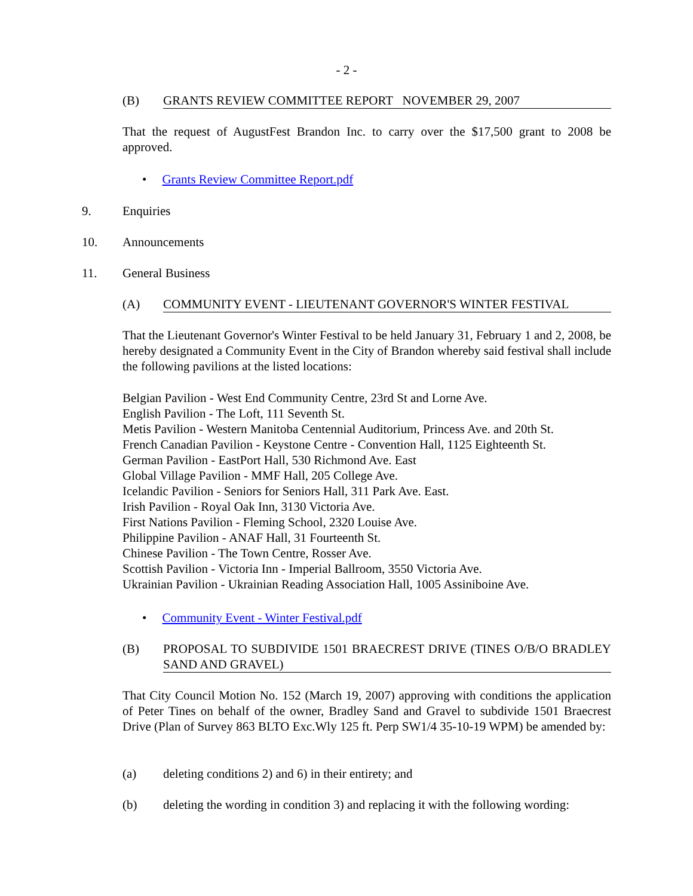- 2 -
(B) GRANTS REVIEW COMMITTEE REPORT NOVEMBER 29, 2007
That the request of AugustFest Brandon Inc. to carry over the $17,500 grant to 2008 be approved.
• Grants Review Committee Report.pdf
9. Enquiries
10. Announcements
11. General Business
(A) COMMUNITY EVENT - LIEUTENANT GOVERNOR'S WINTER FESTIVAL
That the Lieutenant Governor's Winter Festival to be held January 31, February 1 and 2, 2008, be hereby designated a Community Event in the City of Brandon whereby said festival shall include the following pavilions at the listed locations:
Belgian Pavilion - West End Community Centre, 23rd St and Lorne Ave.
English Pavilion - The Loft, 111 Seventh St.
Metis Pavilion - Western Manitoba Centennial Auditorium, Princess Ave. and 20th St.
French Canadian Pavilion - Keystone Centre - Convention Hall, 1125 Eighteenth St.
German Pavilion - EastPort Hall, 530 Richmond Ave. East
Global Village Pavilion - MMF Hall, 205 College Ave.
Icelandic Pavilion - Seniors for Seniors Hall, 311 Park Ave. East.
Irish Pavilion - Royal Oak Inn, 3130 Victoria Ave.
First Nations Pavilion - Fleming School, 2320 Louise Ave.
Philippine Pavilion - ANAF Hall, 31 Fourteenth St.
Chinese Pavilion - The Town Centre, Rosser Ave.
Scottish Pavilion - Victoria Inn - Imperial Ballroom, 3550 Victoria Ave.
Ukrainian Pavilion - Ukrainian Reading Association Hall, 1005 Assiniboine Ave.
• Community Event - Winter Festival.pdf
(B) PROPOSAL TO SUBDIVIDE 1501 BRAECREST DRIVE (TINES O/B/O BRADLEY SAND AND GRAVEL)
That City Council Motion No. 152 (March 19, 2007) approving with conditions the application of Peter Tines on behalf of the owner, Bradley Sand and Gravel to subdivide 1501 Braecrest Drive (Plan of Survey 863 BLTO Exc.Wly 125 ft. Perp SW1/4 35-10-19 WPM) be amended by:
(a) deleting conditions 2) and 6) in their entirety; and
(b) deleting the wording in condition 3) and replacing it with the following wording: